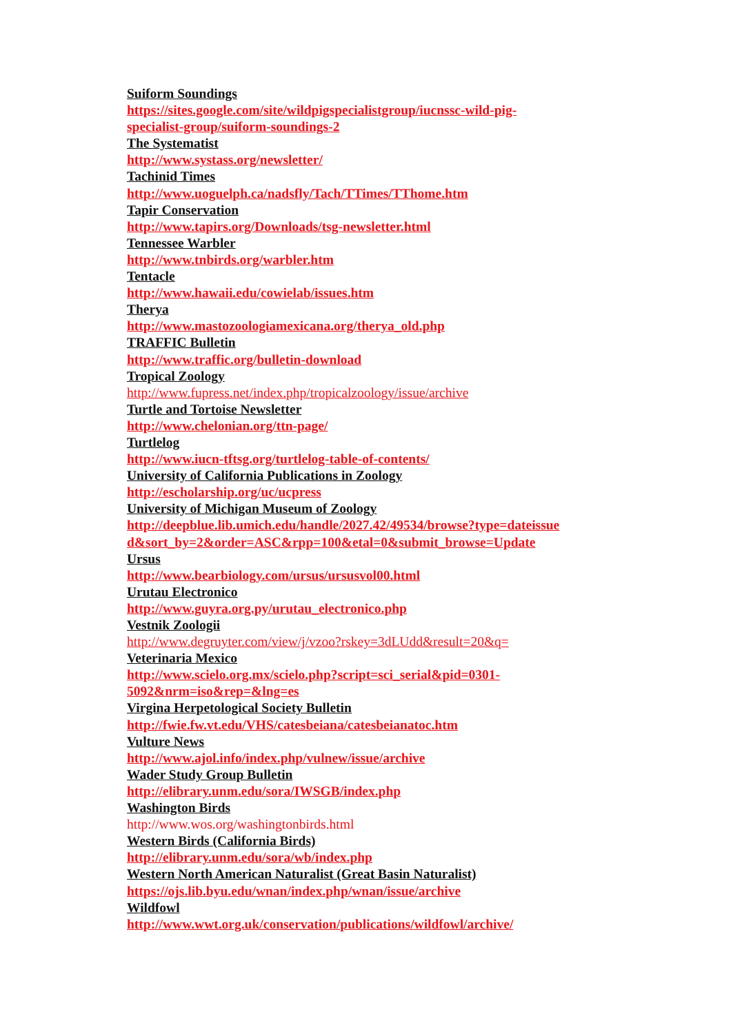Suiform Soundings
https://sites.google.com/site/wildpigspecialistgroup/iucnssc-wild-pig-
specialist-group/suiform-soundings-2
The Systematist
http://www.systass.org/newsletter/
Tachinid Times
http://www.uoguelph.ca/nadsfly/Tach/TTimes/TThome.htm
Tapir Conservation
http://www.tapirs.org/Downloads/tsg-newsletter.html
Tennessee Warbler
http://www.tnbirds.org/warbler.htm
Tentacle
http://www.hawaii.edu/cowielab/issues.htm
Therya
http://www.mastozoologiamexicana.org/therya_old.php
TRAFFIC Bulletin
http://www.traffic.org/bulletin-download
Tropical Zoology
http://www.fupress.net/index.php/tropicalzoology/issue/archive
Turtle and Tortoise Newsletter
http://www.chelonian.org/ttn-page/
Turtlelog
http://www.iucn-tftsg.org/turtlelog-table-of-contents/
University of California Publications in Zoology
http://escholarship.org/uc/ucpress
University of Michigan Museum of Zoology
http://deepblue.lib.umich.edu/handle/2027.42/49534/browse?type=dateissue
d&sort_by=2&order=ASC&rpp=100&etal=0&submit_browse=Update
Ursus
http://www.bearbiology.com/ursus/ursusvol00.html
Urutau Electronico
http://www.guyra.org.py/urutau_electronico.php
Vestnik Zoologii
http://www.degruyter.com/view/j/vzoo?rskey=3dLUdd&result=20&q=
Veterinaria Mexico
http://www.scielo.org.mx/scielo.php?script=sci_serial&pid=0301-
5092&nrm=iso&rep=&lng=es
Virgina Herpetological Society Bulletin
http://fwie.fw.vt.edu/VHS/catesbeiana/catesbeianatoc.htm
Vulture News
http://www.ajol.info/index.php/vulnew/issue/archive
Wader Study Group Bulletin
http://elibrary.unm.edu/sora/IWSGB/index.php
Washington Birds
http://www.wos.org/washingtonbirds.html
Western Birds (California Birds)
http://elibrary.unm.edu/sora/wb/index.php
Western North American Naturalist (Great Basin Naturalist)
https://ojs.lib.byu.edu/wnan/index.php/wnan/issue/archive
Wildfowl
http://www.wwt.org.uk/conservation/publications/wildfowl/archive/